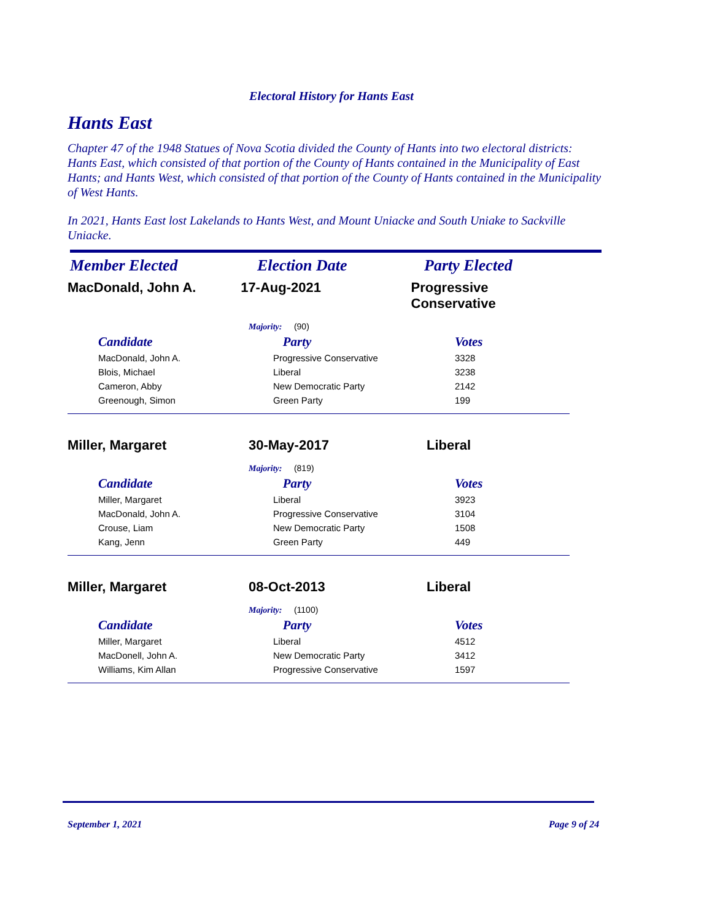Electoral History for Hants East
Hants East
Chapter 47 of the 1948 Statues of Nova Scotia divided the County of Hants into two electoral districts: Hants East, which consisted of that portion of the County of Hants contained in the Municipality of East Hants; and Hants West, which consisted of that portion of the County of Hants contained in the Municipality of West Hants.
In 2021, Hants East lost Lakelands to Hants West, and Mount Uniacke and South Uniake to Sackville Uniacke.
Member Elected Election Date Party Elected
MacDonald, John A. 17-Aug-2021 Progressive Conservative
Majority: (90)
| Candidate | Party | Votes |
| --- | --- | --- |
| MacDonald, John A. | Progressive Conservative | 3328 |
| Blois, Michael | Liberal | 3238 |
| Cameron, Abby | New Democratic Party | 2142 |
| Greenough, Simon | Green Party | 199 |
Miller, Margaret 30-May-2017 Liberal
Majority: (819)
| Candidate | Party | Votes |
| --- | --- | --- |
| Miller, Margaret | Liberal | 3923 |
| MacDonald, John A. | Progressive Conservative | 3104 |
| Crouse, Liam | New Democratic Party | 1508 |
| Kang, Jenn | Green Party | 449 |
Miller, Margaret 08-Oct-2013 Liberal
Majority: (1100)
| Candidate | Party | Votes |
| --- | --- | --- |
| Miller, Margaret | Liberal | 4512 |
| MacDonell, John A. | New Democratic Party | 3412 |
| Williams, Kim Allan | Progressive Conservative | 1597 |
September 1, 2021 Page 9 of 24